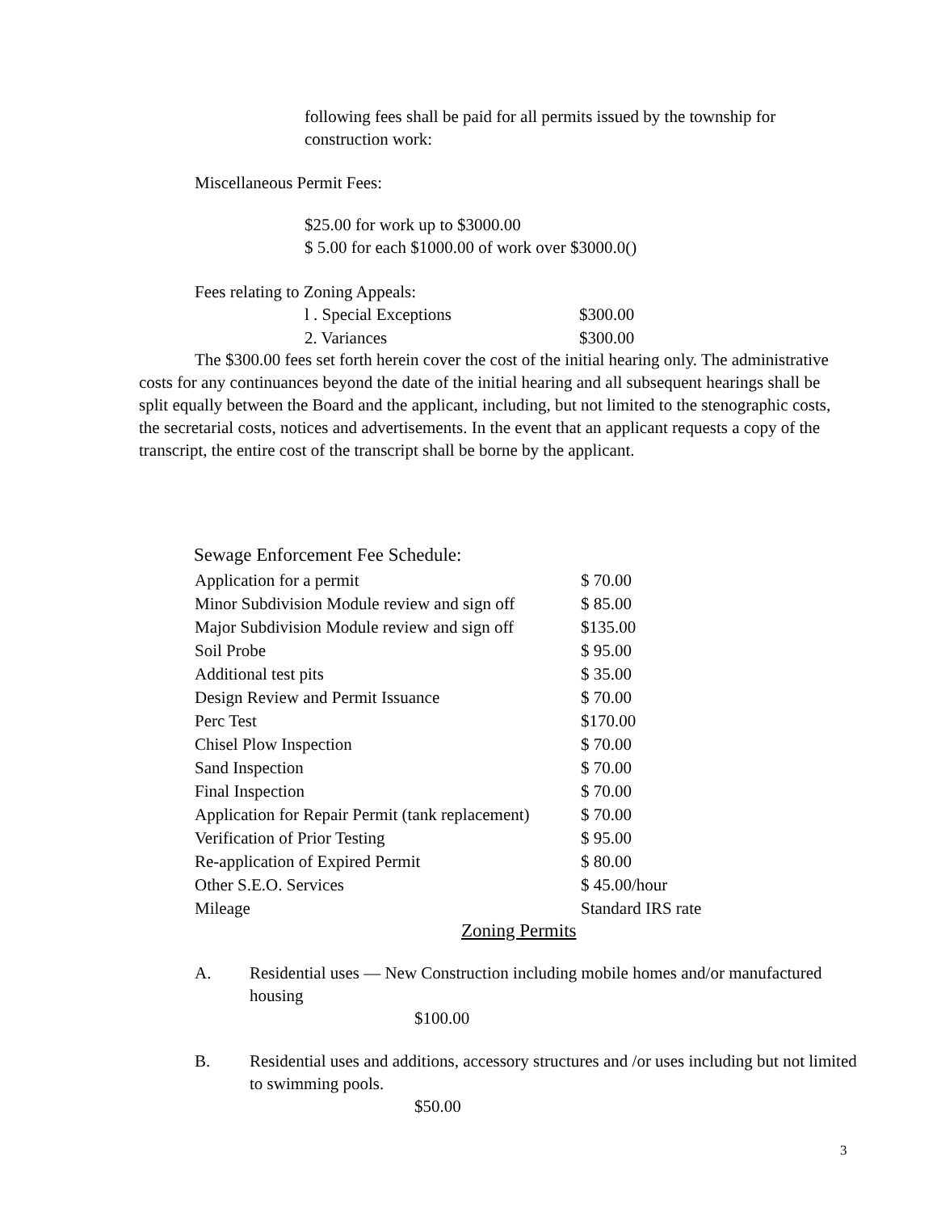following fees shall be paid for all permits issued by the township for construction work:
Miscellaneous Permit Fees:
$25.00 for work up to $3000.00
$ 5.00 for each $1000.00 of work over $3000.0()
Fees relating to Zoning Appeals:
| l . Special Exceptions | $300.00 |
| 2. Variances | $300.00 |
The $300.00 fees set forth herein cover the cost of the initial hearing only. The administrative costs for any continuances beyond the date of the initial hearing and all subsequent hearings shall be split equally between the Board and the applicant, including, but not limited to the stenographic costs, the secretarial costs, notices and advertisements. In the event that an applicant requests a copy of the transcript, the entire cost of the transcript shall be borne by the applicant.
Sewage Enforcement Fee Schedule:
| Application for a permit | $ 70.00 |
| Minor Subdivision Module review and sign off | $ 85.00 |
| Major Subdivision Module review and sign off | $135.00 |
| Soil Probe | $ 95.00 |
| Additional test pits | $ 35.00 |
| Design Review and Permit Issuance | $ 70.00 |
| Perc Test | $170.00 |
| Chisel Plow Inspection | $ 70.00 |
| Sand Inspection | $ 70.00 |
| Final Inspection | $ 70.00 |
| Application for Repair Permit (tank replacement) | $ 70.00 |
| Verification of Prior Testing | $ 95.00 |
| Re-application of Expired Permit | $ 80.00 |
| Other S.E.O. Services | $ 45.00/hour |
| Mileage | Standard IRS rate |
Zoning Permits
A. Residential uses — New Construction including mobile homes and/or manufactured housing
$100.00
B. Residential uses and additions, accessory structures and /or uses including but not limited to swimming pools.
$50.00
3